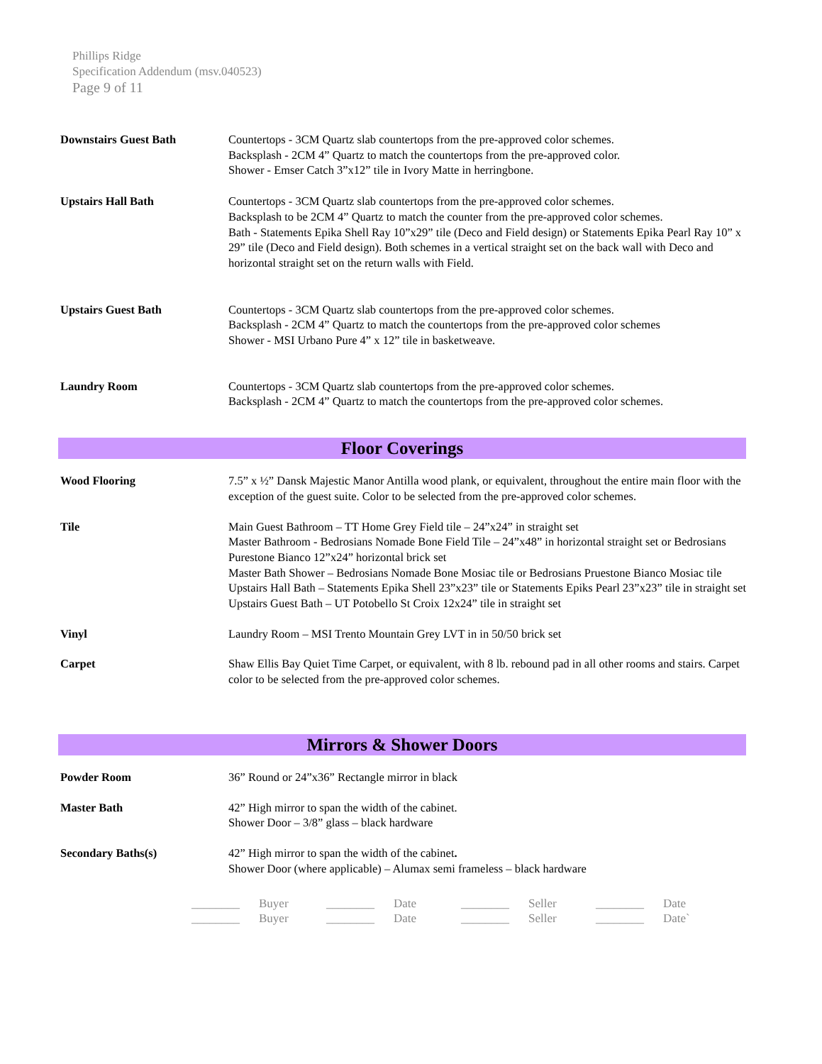Phillips Ridge
Specification Addendum (msv.040523)
Page 9 of 11
Downstairs Guest Bath Countertops - 3CM Quartz slab countertops from the pre-approved color schemes.
Backsplash - 2CM 4” Quartz to match the countertops from the pre-approved color.
Shower - Emser Catch 3”x12” tile in Ivory Matte in herringbone.
Upstairs Hall Bath Countertops - 3CM Quartz slab countertops from the pre-approved color schemes.
Backsplash to be 2CM 4” Quartz to match the counter from the pre-approved color schemes.
Bath - Statements Epika Shell Ray 10”x29” tile (Deco and Field design) or Statements Epika Pearl Ray 10” x 29” tile (Deco and Field design). Both schemes in a vertical straight set on the back wall with Deco and horizontal straight set on the return walls with Field.
Upstairs Guest Bath Countertops - 3CM Quartz slab countertops from the pre-approved color schemes.
Backsplash - 2CM 4” Quartz to match the countertops from the pre-approved color schemes
Shower - MSI Urbano Pure 4” x 12” tile in basketweave.
Laundry Room Countertops - 3CM Quartz slab countertops from the pre-approved color schemes.
Backsplash - 2CM 4” Quartz to match the countertops from the pre-approved color schemes.
Floor Coverings
Wood Flooring 7.5” x ½” Dansk Majestic Manor Antilla wood plank, or equivalent, throughout the entire main floor with the exception of the guest suite. Color to be selected from the pre-approved color schemes.
Tile Main Guest Bathroom – TT Home Grey Field tile – 24”x24” in straight set
Master Bathroom - Bedrosians Nomade Bone Field Tile – 24”x48” in horizontal straight set or Bedrosians Purestone Bianco 12”x24” horizontal brick set
Master Bath Shower – Bedrosians Nomade Bone Mosiac tile or Bedrosians Pruestone Bianco Mosiac tile
Upstairs Hall Bath – Statements Epika Shell 23”x23” tile or Statements Epiks Pearl 23”x23” tile in straight set
Upstairs Guest Bath – UT Potobello St Croix 12x24” tile in straight set
Vinyl Laundry Room – MSI Trento Mountain Grey LVT in in 50/50 brick set
Carpet Shaw Ellis Bay Quiet Time Carpet, or equivalent, with 8 lb. rebound pad in all other rooms and stairs. Carpet color to be selected from the pre-approved color schemes.
Mirrors & Shower Doors
Powder Room 36” Round or 24”x36” Rectangle mirror in black
Master Bath 42” High mirror to span the width of the cabinet.
Shower Door – 3/8” glass – black hardware
Secondary Baths(s) 42” High mirror to span the width of the cabinet.
Shower Door (where applicable) – Alumax semi frameless – black hardware
________ Buyer ________ Date ________ Seller ________ Date
________ Buyer ________ Date ________ Seller ________ Date`